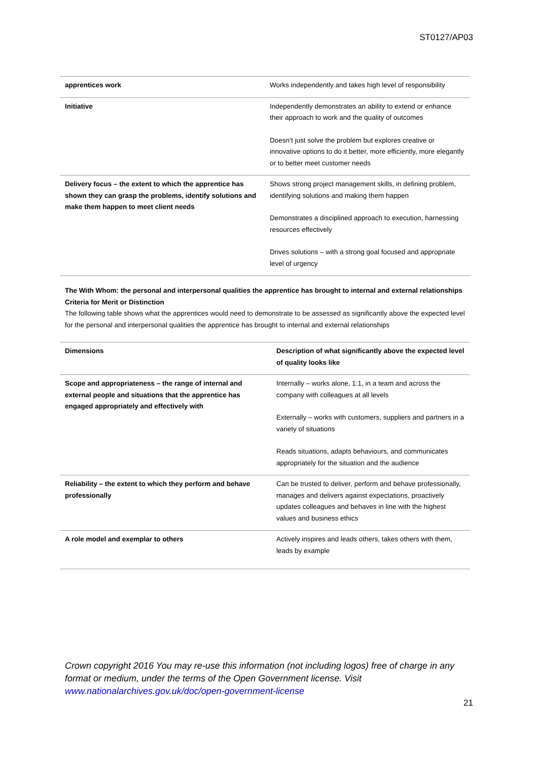ST0127/AP03
| apprentices work | Works independently and takes high level of responsibility |
| Initiative | Independently demonstrates an ability to extend or enhance their approach to work and the quality of outcomes Doesn’t just solve the problem but explores creative or innovative options to do it better, more efficiently, more elegantly or to better meet customer needs |
| Delivery focus – the extent to which the apprentice has shown they can grasp the problems, identify solutions and make them happen to meet client needs | Shows strong project management skills, in defining problem, identifying solutions and making them happen Demonstrates a disciplined approach to execution, harnessing resources effectively Drives solutions – with a strong goal focused and appropriate level of urgency |
The With Whom: the personal and interpersonal qualities the apprentice has brought to internal and external relationships
Criteria for Merit or Distinction
The following table shows what the apprentices would need to demonstrate to be assessed as significantly above the expected level for the personal and interpersonal qualities the apprentice has brought to internal and external relationships
| Dimensions | Description of what significantly above the expected level of quality looks like |
| --- | --- |
| Scope and appropriateness – the range of internal and external people and situations that the apprentice has engaged appropriately and effectively with | Internally – works alone, 1:1, in a team and across the company with colleagues at all levels Externally – works with customers, suppliers and partners in a variety of situations Reads situations, adapts behaviours, and communicates appropriately for the situation and the audience |
| Reliability – the extent to which they perform and behave professionally | Can be trusted to deliver, perform and behave professionally, manages and delivers against expectations, proactively updates colleagues and behaves in line with the highest values and business ethics |
| A role model and exemplar to others | Actively inspires and leads others, takes others with them, leads by example |
Crown copyright 2016 You may re-use this information (not including logos) free of charge in any format or medium, under the terms of the Open Government license. Visit www.nationalarchives.gov.uk/doc/open-government-license
21